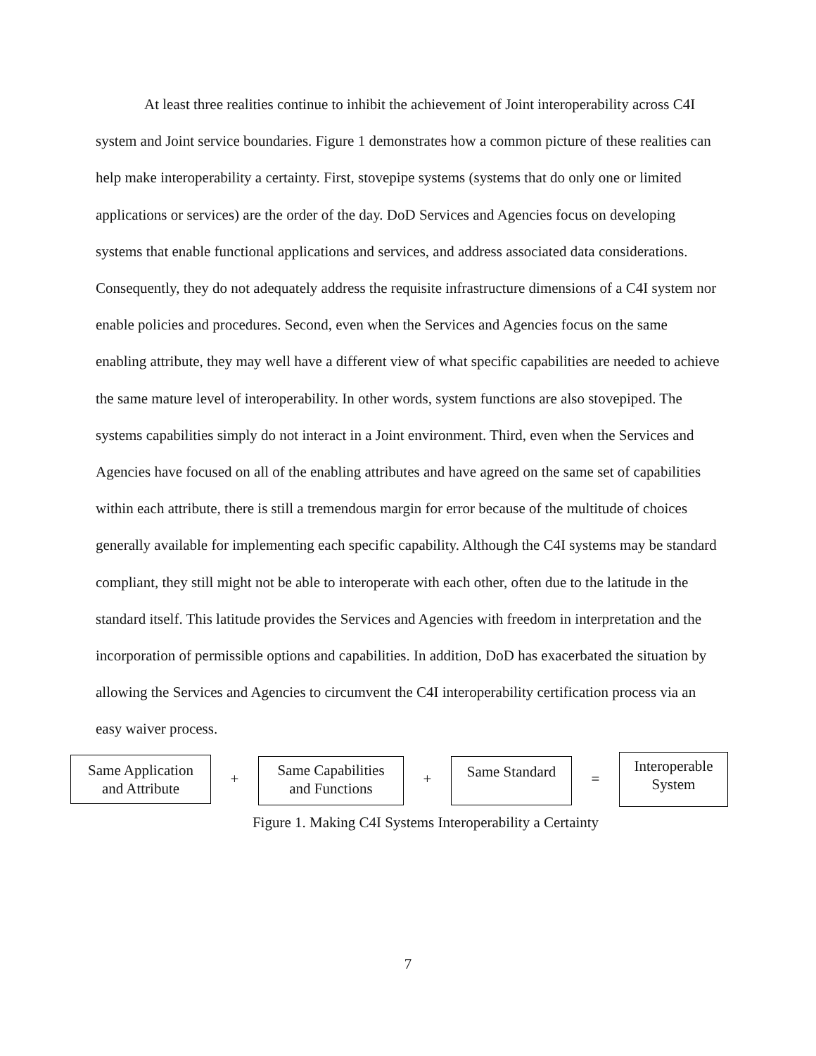At least three realities continue to inhibit the achievement of Joint interoperability across C4I system and Joint service boundaries. Figure 1 demonstrates how a common picture of these realities can help make interoperability a certainty. First, stovepipe systems (systems that do only one or limited applications or services) are the order of the day. DoD Services and Agencies focus on developing systems that enable functional applications and services, and address associated data considerations. Consequently, they do not adequately address the requisite infrastructure dimensions of a C4I system nor enable policies and procedures. Second, even when the Services and Agencies focus on the same enabling attribute, they may well have a different view of what specific capabilities are needed to achieve the same mature level of interoperability. In other words, system functions are also stovepiped. The systems capabilities simply do not interact in a Joint environment. Third, even when the Services and Agencies have focused on all of the enabling attributes and have agreed on the same set of capabilities within each attribute, there is still a tremendous margin for error because of the multitude of choices generally available for implementing each specific capability. Although the C4I systems may be standard compliant, they still might not be able to interoperate with each other, often due to the latitude in the standard itself. This latitude provides the Services and Agencies with freedom in interpretation and the incorporation of permissible options and capabilities. In addition, DoD has exacerbated the situation by allowing the Services and Agencies to circumvent the C4I interoperability certification process via an easy waiver process.
Same Application
and Attribute
+
Same Capabilities
and Functions
+
Same Standard
=
Interoperable
System
Figure 1. Making C4I Systems Interoperability a Certainty
7